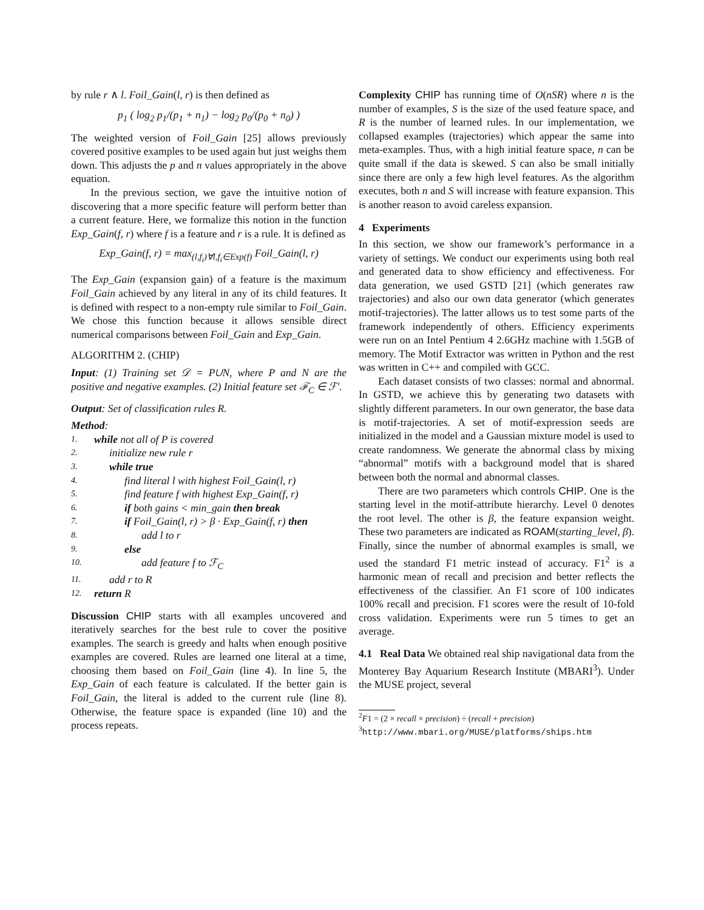by rule r ∧ l. Foil_Gain(l, r) is then defined as
p<sub>1</sub> ( log<sub>2</sub> p<sub>1</sub>/(p<sub>1</sub> + n<sub>1</sub>) − log<sub>2</sub> p<sub>0</sub>/(p<sub>0</sub> + n<sub>0</sub>) )
The weighted version of Foil_Gain [25] allows previously covered positive examples to be used again but just weighs them down. This adjusts the p and n values appropriately in the above equation.
In the previous section, we gave the intuitive notion of discovering that a more specific feature will perform better than a current feature. Here, we formalize this notion in the function Exp_Gain(f, r) where f is a feature and r is a rule. It is defined as
Exp_Gain(f, r) = max<sub>(l,f<sub>i</sub>)∀l,f<sub>i</sub>∈Exp(f)</sub> Foil_Gain(l, r)
The Exp_Gain (expansion gain) of a feature is the maximum Foil_Gain achieved by any literal in any of its child features. It is defined with respect to a non-empty rule similar to Foil_Gain. We chose this function because it allows sensible direct numerical comparisons between Foil_Gain and Exp_Gain.
ALGORITHM 2. (CHIP)
Input: (1) Training set 𝒟 = P∪N, where P and N are the positive and negative examples. (2) Initial feature set ℱ<sub>C</sub> ∈ ℱ′.
Output: Set of classification rules R.
Method:
1. while not all of P is covered
2. initialize new rule r
3. while true
4. find literal l with highest Foil_Gain(l, r)
5. find feature f with highest Exp_Gain(f, r)
6. if both gains < min_gain then break
7. if Foil_Gain(l, r) > β · Exp_Gain(f, r) then
8. add l to r
9. else
10. add feature f to ℱ<sub>C</sub>
11. add r to R
12. return R
Discussion CHIP starts with all examples uncovered and iteratively searches for the best rule to cover the positive examples. The search is greedy and halts when enough positive examples are covered. Rules are learned one literal at a time, choosing them based on Foil_Gain (line 4). In line 5, the Exp_Gain of each feature is calculated. If the better gain is Foil_Gain, the literal is added to the current rule (line 8). Otherwise, the feature space is expanded (line 10) and the process repeats.
Complexity CHIP has running time of O(nSR) where n is the number of examples, S is the size of the used feature space, and R is the number of learned rules. In our implementation, we collapsed examples (trajectories) which appear the same into meta-examples. Thus, with a high initial feature space, n can be quite small if the data is skewed. S can also be small initially since there are only a few high level features. As the algorithm executes, both n and S will increase with feature expansion. This is another reason to avoid careless expansion.
4 Experiments
In this section, we show our framework’s performance in a variety of settings. We conduct our experiments using both real and generated data to show efficiency and effectiveness. For data generation, we used GSTD [21] (which generates raw trajectories) and also our own data generator (which generates motif-trajectories). The latter allows us to test some parts of the framework independently of others. Efficiency experiments were run on an Intel Pentium 4 2.6GHz machine with 1.5GB of memory. The Motif Extractor was written in Python and the rest was written in C++ and compiled with GCC.
Each dataset consists of two classes: normal and abnormal. In GSTD, we achieve this by generating two datasets with slightly different parameters. In our own generator, the base data is motif-trajectories. A set of motif-expression seeds are initialized in the model and a Gaussian mixture model is used to create randomness. We generate the abnormal class by mixing “abnormal” motifs with a background model that is shared between both the normal and abnormal classes.
There are two parameters which controls CHIP. One is the starting level in the motif-attribute hierarchy. Level 0 denotes the root level. The other is β, the feature expansion weight. These two parameters are indicated as ROAM(starting_level, β). Finally, since the number of abnormal examples is small, we used the standard F1 metric instead of accuracy. F1<sup>2</sup> is a harmonic mean of recall and precision and better reflects the effectiveness of the classifier. An F1 score of 100 indicates 100% recall and precision. F1 scores were the result of 10-fold cross validation. Experiments were run 5 times to get an average.
4.1 Real Data We obtained real ship navigational data from the Monterey Bay Aquarium Research Institute (MBARI<sup>3</sup>). Under the MUSE project, several
<sup>2</sup> F1 = (2 × recall × precision) ÷ (recall + precision)
<sup>3</sup> http://www.mbari.org/MUSE/platforms/ships.htm